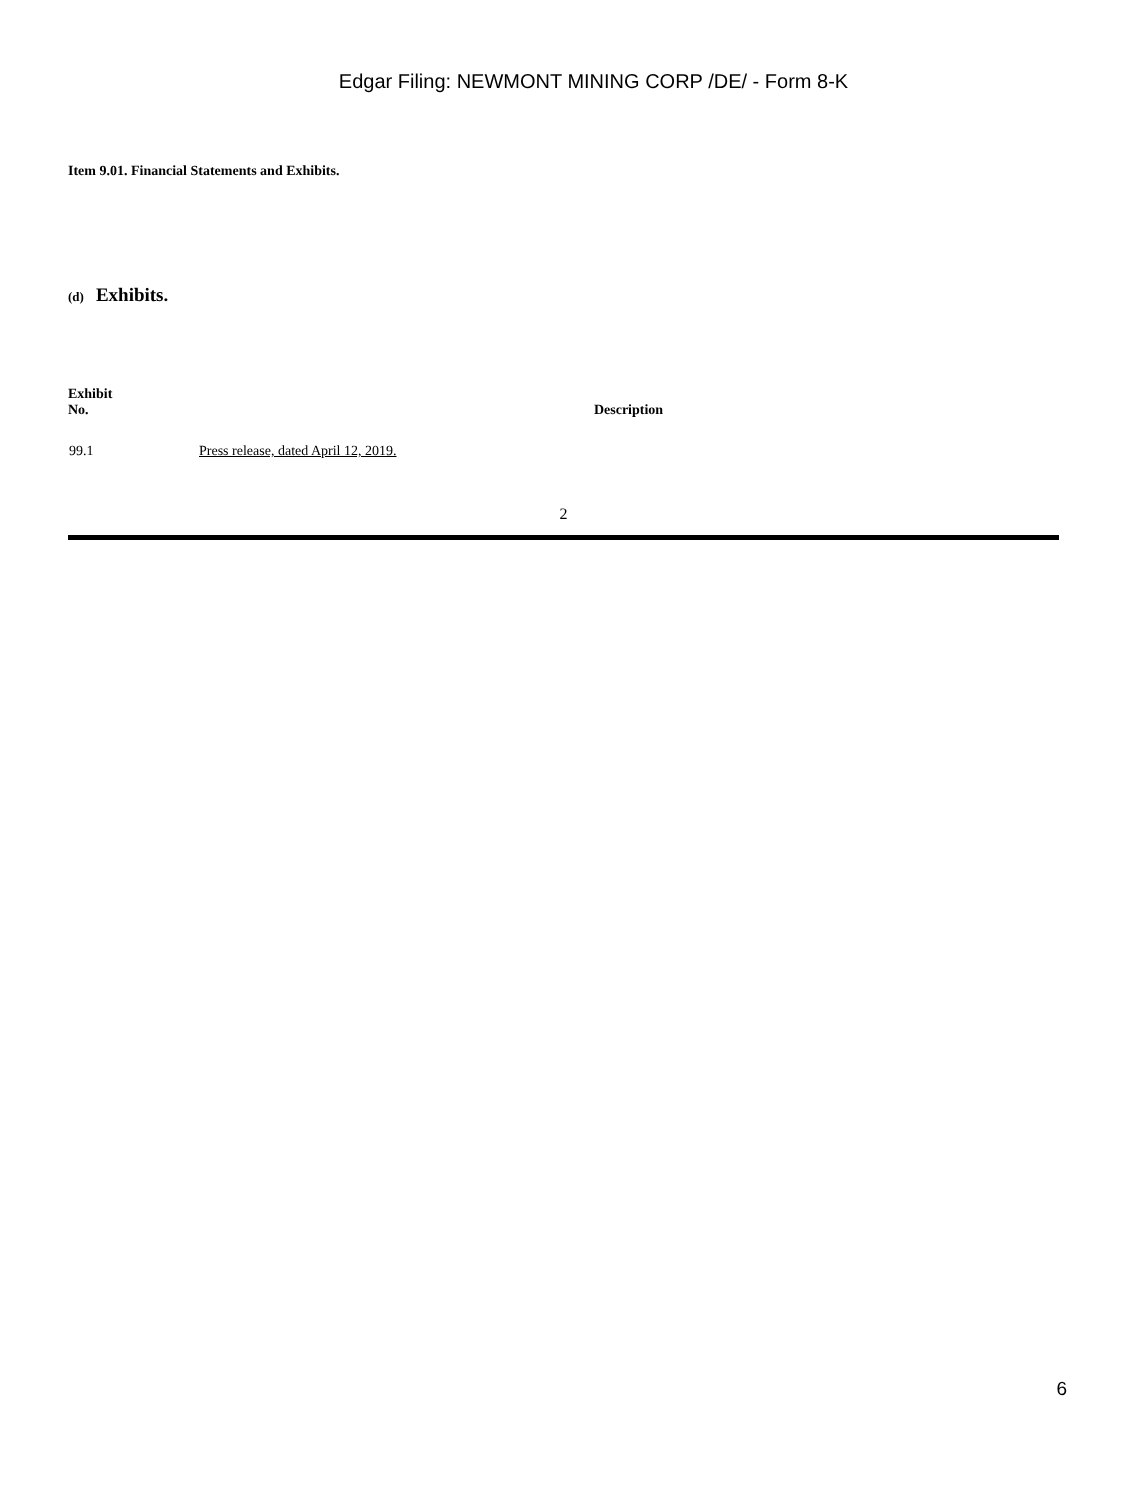Edgar Filing: NEWMONT MINING CORP /DE/ - Form 8-K
Item 9.01. Financial Statements and Exhibits.
(d) Exhibits.
| Exhibit No. | Description |
| --- | --- |
| 99.1 | Press release, dated April 12, 2019. |
2
6